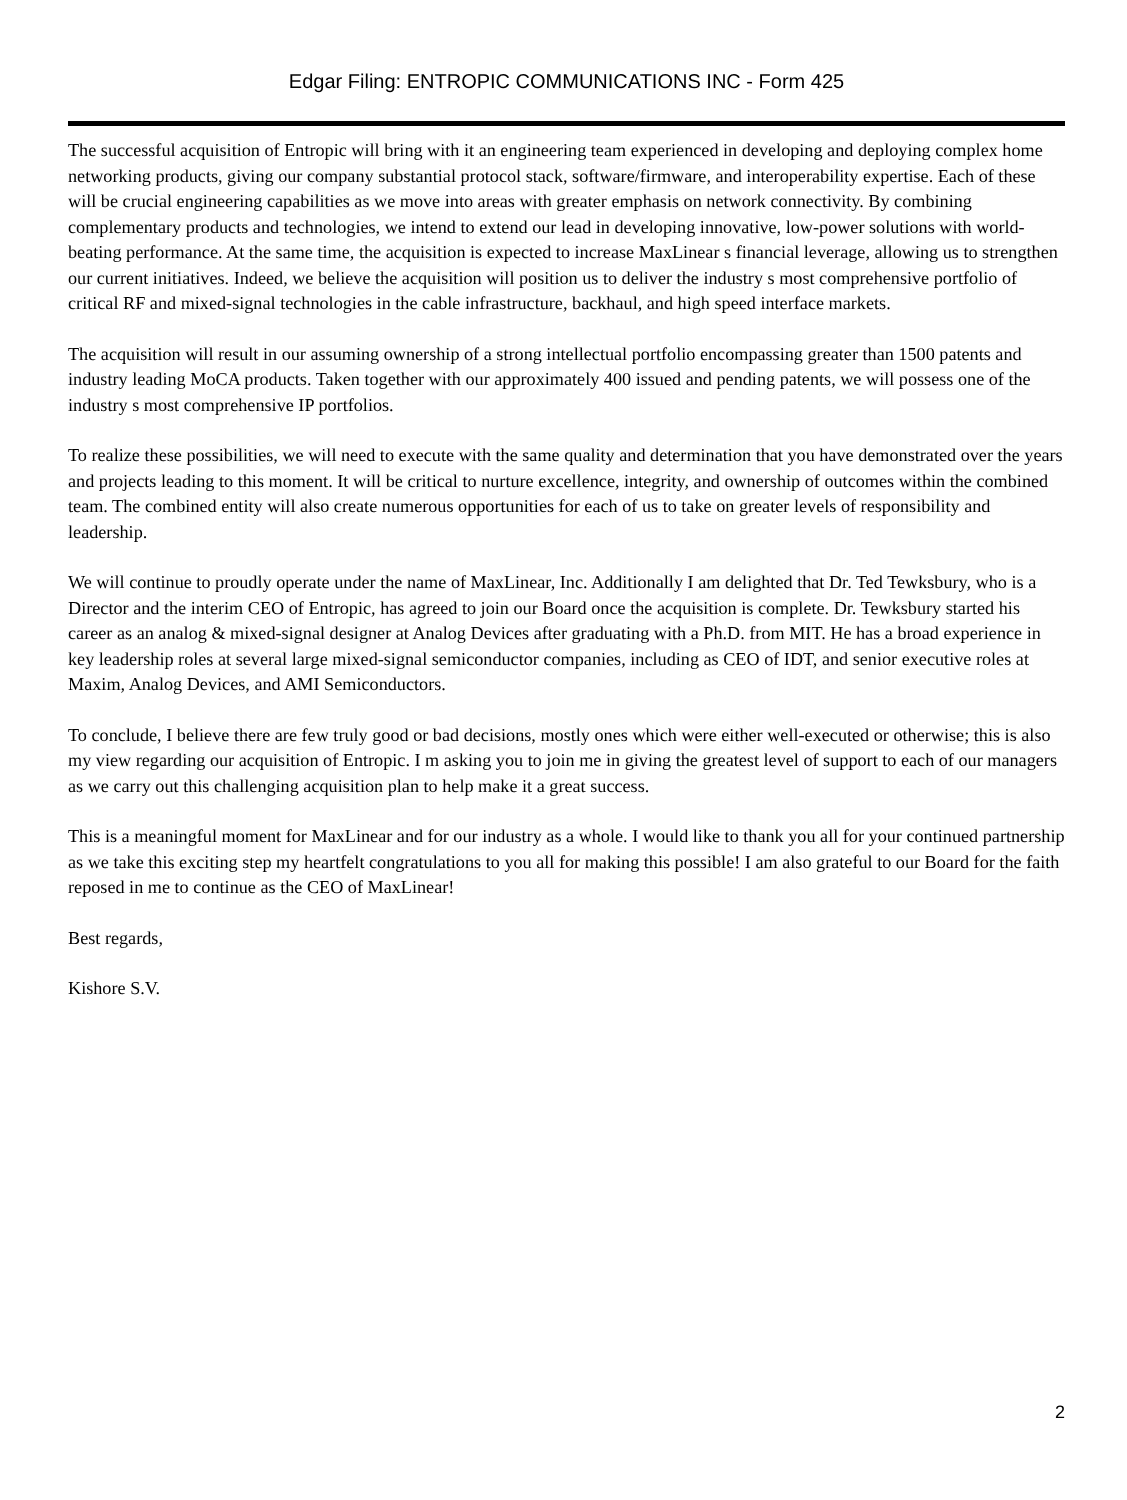Edgar Filing: ENTROPIC COMMUNICATIONS INC - Form 425
The successful acquisition of Entropic will bring with it an engineering team experienced in developing and deploying complex home networking products, giving our company substantial protocol stack, software/firmware, and interoperability expertise. Each of these will be crucial engineering capabilities as we move into areas with greater emphasis on network connectivity. By combining complementary products and technologies, we intend to extend our lead in developing innovative, low-power solutions with world-beating performance. At the same time, the acquisition is expected to increase MaxLinear s financial leverage, allowing us to strengthen our current initiatives. Indeed, we believe the acquisition will position us to deliver the industry s most comprehensive portfolio of critical RF and mixed-signal technologies in the cable infrastructure, backhaul, and high speed interface markets.
The acquisition will result in our assuming ownership of a strong intellectual portfolio encompassing greater than 1500 patents and industry leading MoCA products. Taken together with our approximately 400 issued and pending patents, we will possess one of the industry s most comprehensive IP portfolios.
To realize these possibilities, we will need to execute with the same quality and determination that you have demonstrated over the years and projects leading to this moment. It will be critical to nurture excellence, integrity, and ownership of outcomes within the combined team. The combined entity will also create numerous opportunities for each of us to take on greater levels of responsibility and leadership.
We will continue to proudly operate under the name of MaxLinear, Inc. Additionally I am delighted that Dr. Ted Tewksbury, who is a Director and the interim CEO of Entropic, has agreed to join our Board once the acquisition is complete. Dr. Tewksbury started his career as an analog & mixed-signal designer at Analog Devices after graduating with a Ph.D. from MIT. He has a broad experience in key leadership roles at several large mixed-signal semiconductor companies, including as CEO of IDT, and senior executive roles at Maxim, Analog Devices, and AMI Semiconductors.
To conclude, I believe there are few truly good or bad decisions, mostly ones which were either well-executed or otherwise; this is also my view regarding our acquisition of Entropic. I m asking you to join me in giving the greatest level of support to each of our managers as we carry out this challenging acquisition plan to help make it a great success.
This is a meaningful moment for MaxLinear and for our industry as a whole. I would like to thank you all for your continued partnership as we take this exciting step my heartfelt congratulations to you all for making this possible! I am also grateful to our Board for the faith reposed in me to continue as the CEO of MaxLinear!
Best regards,
Kishore S.V.
2